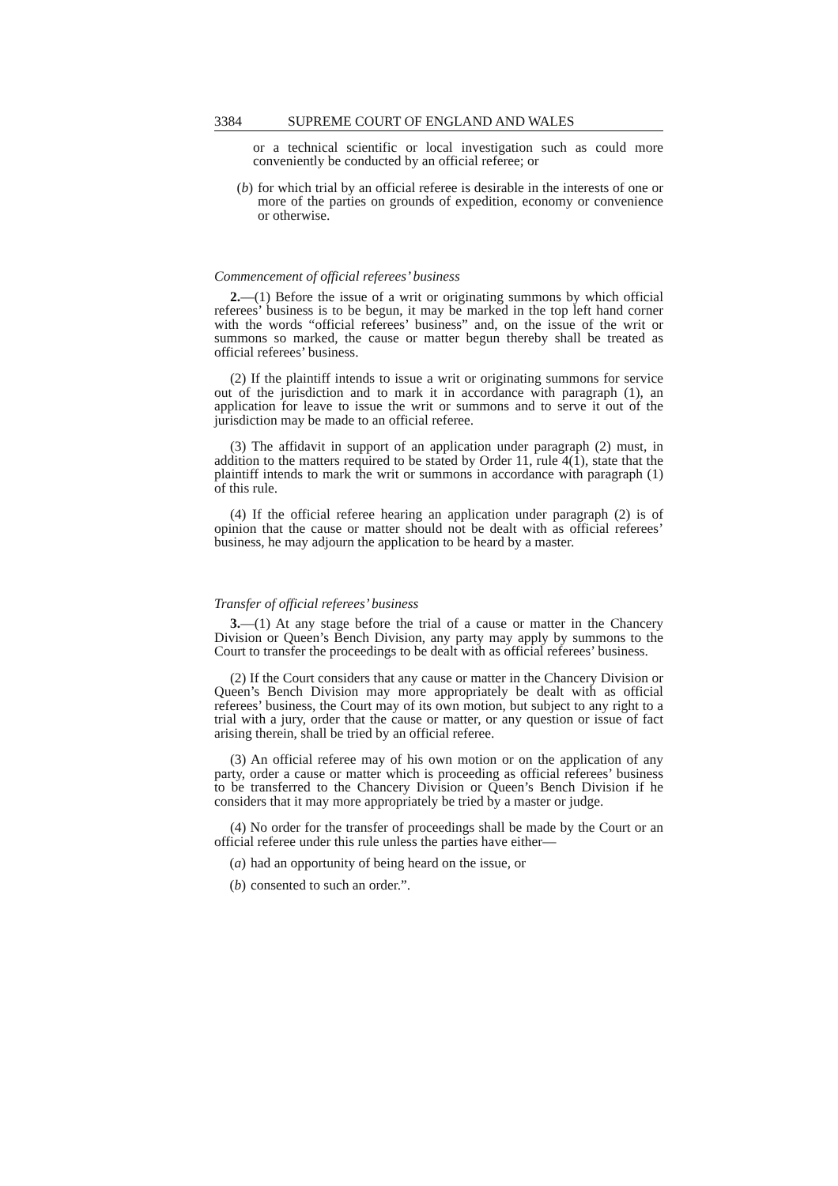3384 SUPREME COURT OF ENGLAND AND WALES
or a technical scientific or local investigation such as could more conveniently be conducted by an official referee; or
(b) for which trial by an official referee is desirable in the interests of one or more of the parties on grounds of expedition, economy or convenience or otherwise.
Commencement of official referees’ business
2.—(1) Before the issue of a writ or originating summons by which official referees’ business is to be begun, it may be marked in the top left hand corner with the words “official referees’ business” and, on the issue of the writ or summons so marked, the cause or matter begun thereby shall be treated as official referees’ business.
(2) If the plaintiff intends to issue a writ or originating summons for service out of the jurisdiction and to mark it in accordance with paragraph (1), an application for leave to issue the writ or summons and to serve it out of the jurisdiction may be made to an official referee.
(3) The affidavit in support of an application under paragraph (2) must, in addition to the matters required to be stated by Order 11, rule 4(1), state that the plaintiff intends to mark the writ or summons in accordance with paragraph (1) of this rule.
(4) If the official referee hearing an application under paragraph (2) is of opinion that the cause or matter should not be dealt with as official referees’ business, he may adjourn the application to be heard by a master.
Transfer of official referees’ business
3.—(1) At any stage before the trial of a cause or matter in the Chancery Division or Queen’s Bench Division, any party may apply by summons to the Court to transfer the proceedings to be dealt with as official referees’ business.
(2) If the Court considers that any cause or matter in the Chancery Division or Queen’s Bench Division may more appropriately be dealt with as official referees’ business, the Court may of its own motion, but subject to any right to a trial with a jury, order that the cause or matter, or any question or issue of fact arising therein, shall be tried by an official referee.
(3) An official referee may of his own motion or on the application of any party, order a cause or matter which is proceeding as official referees’ business to be transferred to the Chancery Division or Queen’s Bench Division if he considers that it may more appropriately be tried by a master or judge.
(4) No order for the transfer of proceedings shall be made by the Court or an official referee under this rule unless the parties have either—
(a) had an opportunity of being heard on the issue, or
(b) consented to such an order.”.